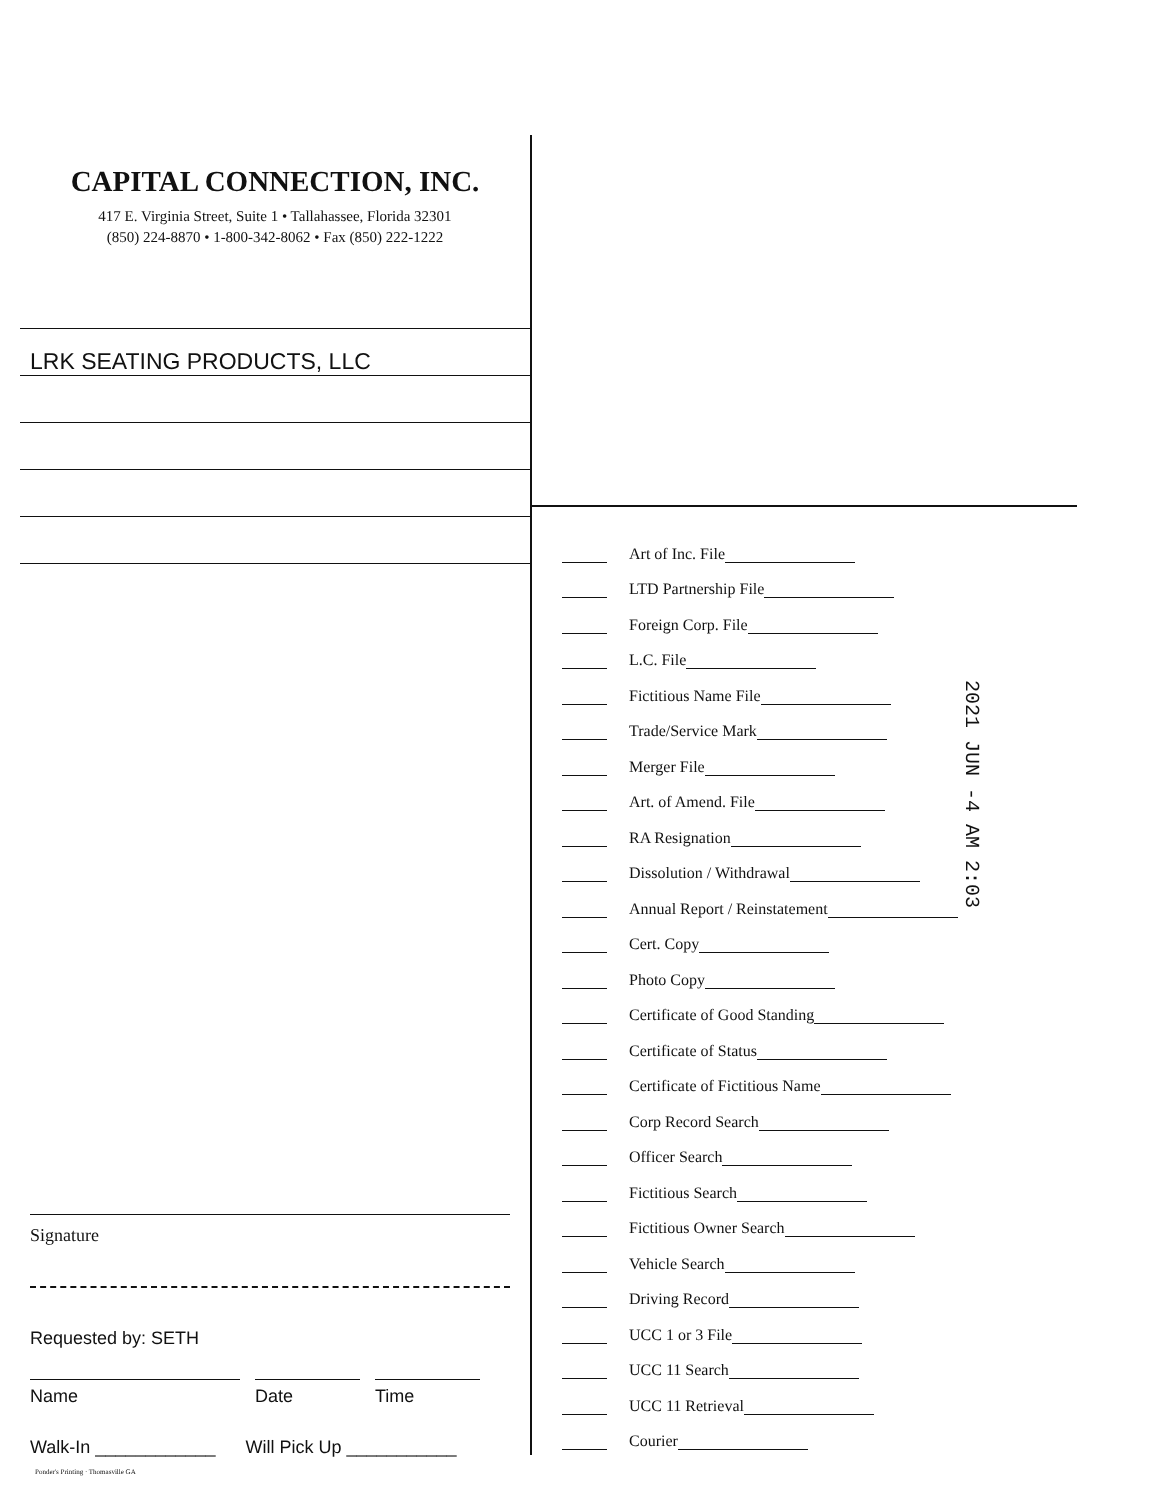CAPITAL CONNECTION, INC.
417 E. Virginia Street, Suite 1 • Tallahassee, Florida 32301
(850) 224-8870 • 1-800-342-8062 • Fax (850) 222-1222
LRK SEATING PRODUCTS, LLC
Signature
Requested by: SETH
Name Date Time
Walk-In ____________ Will Pick Up ___________
Ponder's Printing · Thomasville GA
Art of Inc. File
LTD Partnership File
Foreign Corp. File
L.C. File
Fictitious Name File
Trade/Service Mark
Merger File
Art. of Amend. File
RA Resignation
Dissolution / Withdrawal
Annual Report / Reinstatement
Cert. Copy
Photo Copy
Certificate of Good Standing
Certificate of Status
Certificate of Fictitious Name
Corp Record Search
Officer Search
Fictitious Search
Fictitious Owner Search
Vehicle Search
Driving Record
UCC 1 or 3 File
UCC 11 Search
UCC 11 Retrieval
Courier
2021 JUN -4 AM 2:03